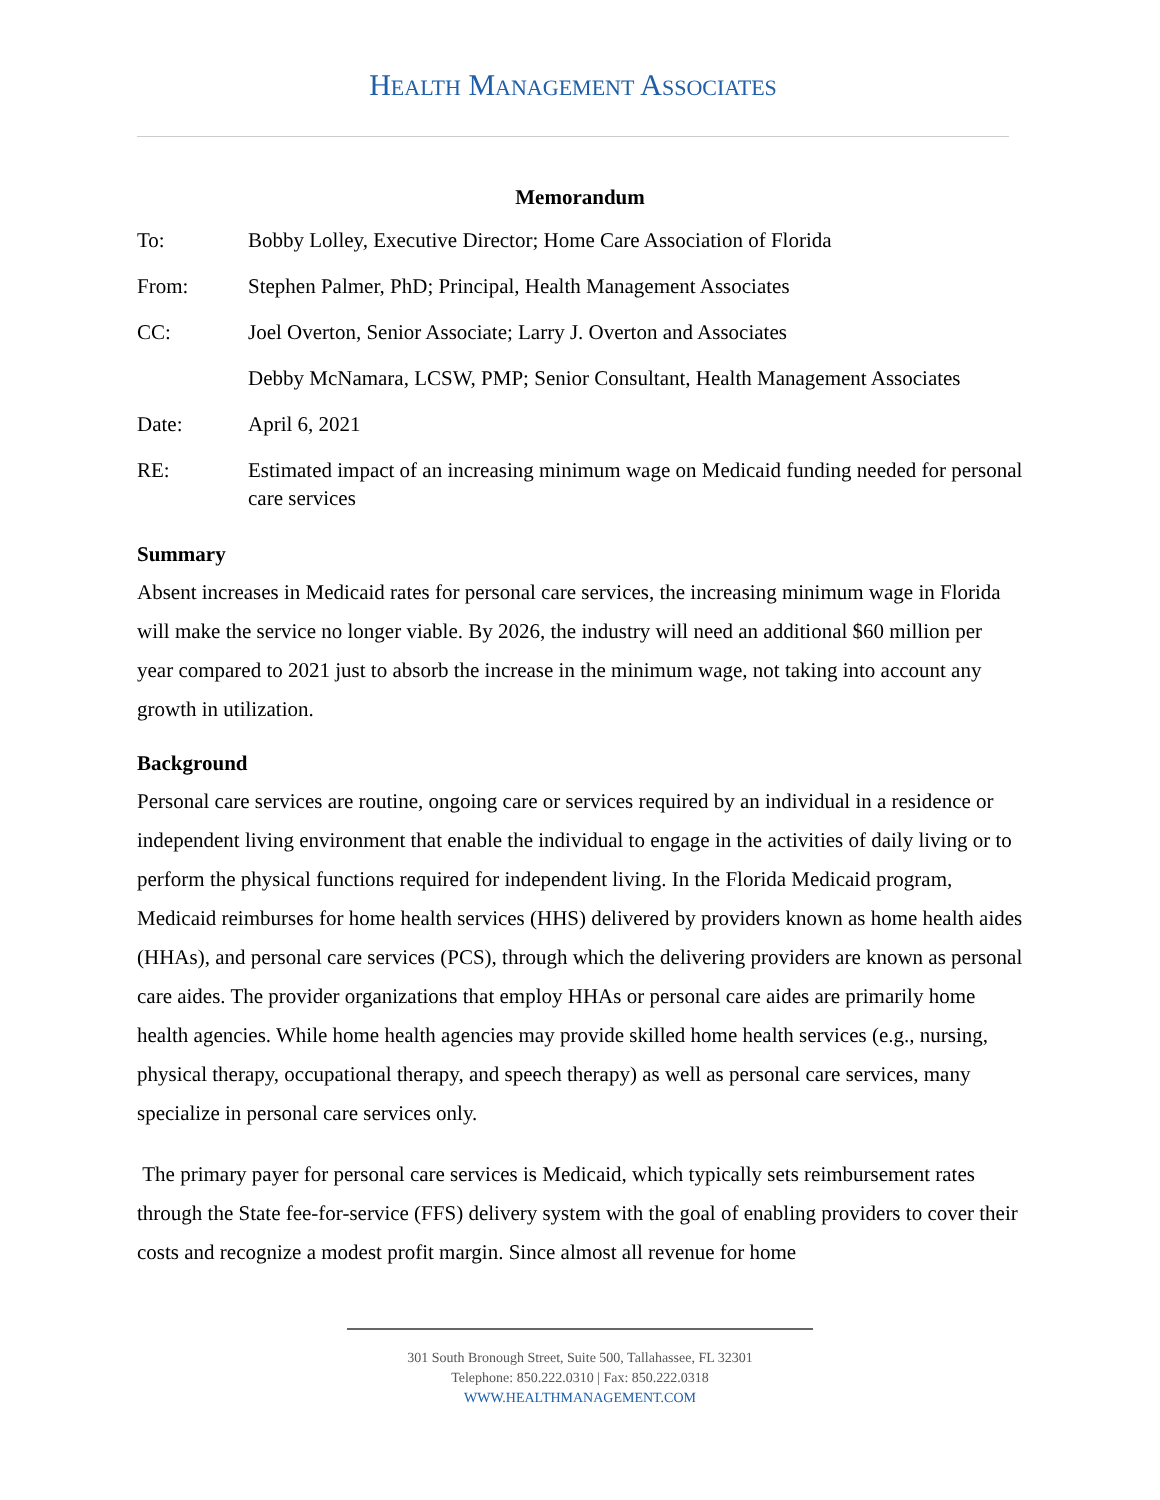HEALTH MANAGEMENT ASSOCIATES
Memorandum
| To: | Bobby Lolley, Executive Director; Home Care Association of Florida |
| From: | Stephen Palmer, PhD; Principal, Health Management Associates |
| CC: | Joel Overton, Senior Associate; Larry J. Overton and Associates |
| | Debby McNamara, LCSW, PMP; Senior Consultant, Health Management Associates |
| Date: | April 6, 2021 |
| RE: | Estimated impact of an increasing minimum wage on Medicaid funding needed for personal care services |
Summary
Absent increases in Medicaid rates for personal care services, the increasing minimum wage in Florida will make the service no longer viable. By 2026, the industry will need an additional $60 million per year compared to 2021 just to absorb the increase in the minimum wage, not taking into account any growth in utilization.
Background
Personal care services are routine, ongoing care or services required by an individual in a residence or independent living environment that enable the individual to engage in the activities of daily living or to perform the physical functions required for independent living. In the Florida Medicaid program, Medicaid reimburses for home health services (HHS) delivered by providers known as home health aides (HHAs), and personal care services (PCS), through which the delivering providers are known as personal care aides. The provider organizations that employ HHAs or personal care aides are primarily home health agencies. While home health agencies may provide skilled home health services (e.g., nursing, physical therapy, occupational therapy, and speech therapy) as well as personal care services, many specialize in personal care services only.
The primary payer for personal care services is Medicaid, which typically sets reimbursement rates through the State fee-for-service (FFS) delivery system with the goal of enabling providers to cover their costs and recognize a modest profit margin. Since almost all revenue for home
301 South Bronough Street, Suite 500, Tallahassee, FL 32301
Telephone: 850.222.0310 | Fax: 850.222.0318
WWW.HEALTHMANAGEMENT.COM